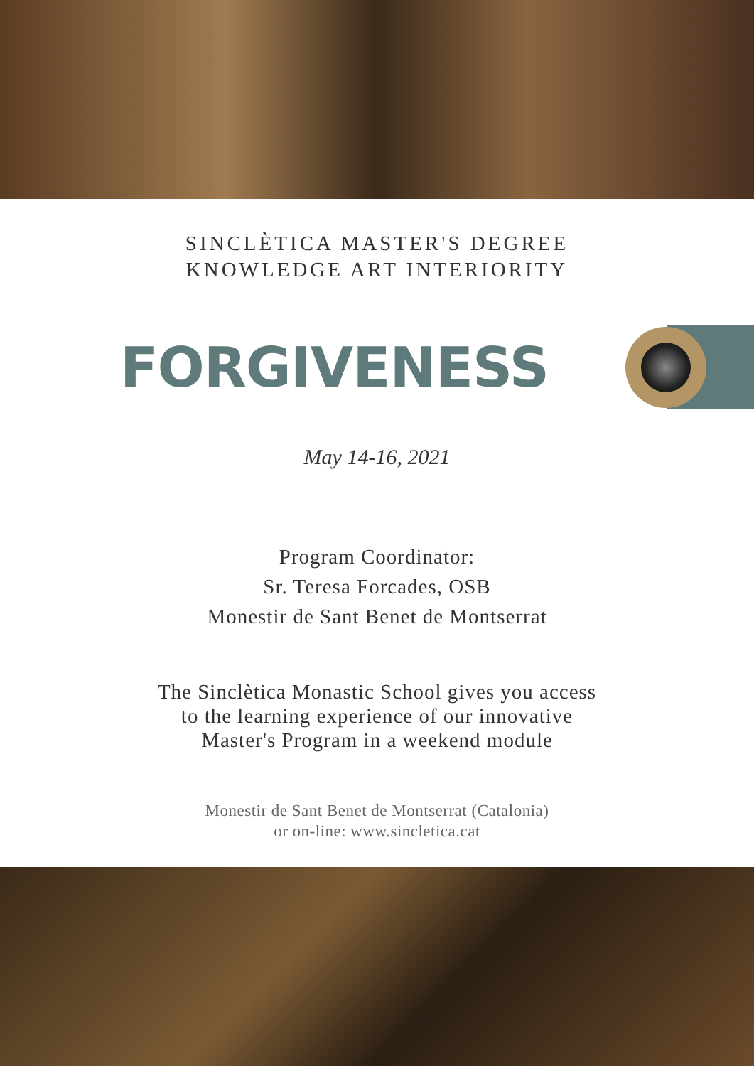SINCLÈTICA MASTER'S DEGREE
KNOWLEDGE ART INTERIORITY
FORGIVENESS
May 14-16, 2021
Program Coordinator:
Sr. Teresa Forcades, OSB
Monestir de Sant Benet de Montserrat
The Sinclètica Monastic School gives you access
to the learning experience of our innovative
Master's Program in a weekend module
Monestir de Sant Benet de Montserrat (Catalonia)
or on-line: www.sincletica.cat